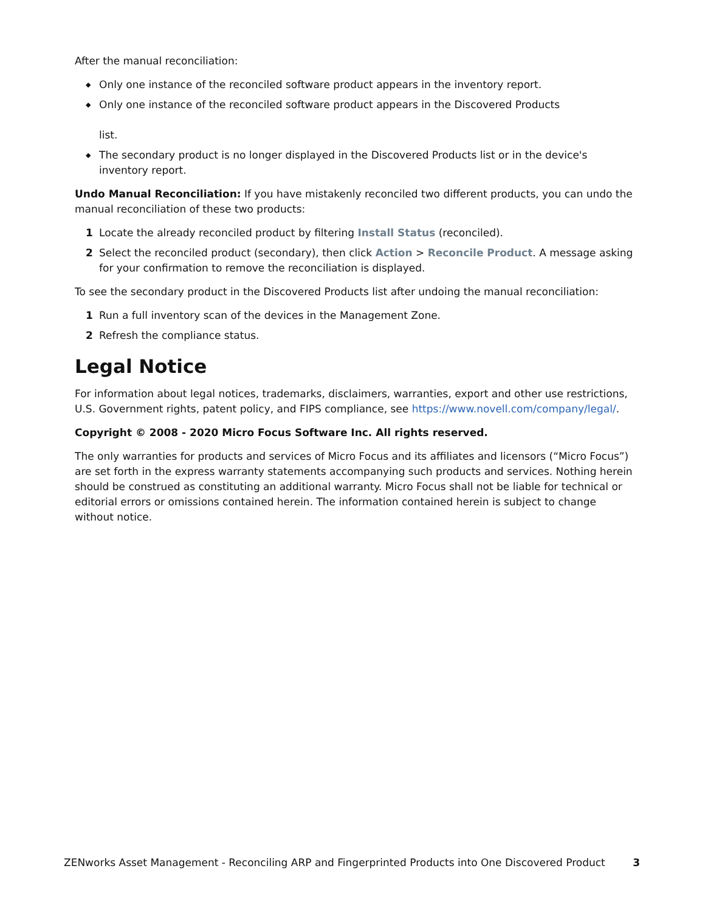After the manual reconciliation:
◆ Only one instance of the reconciled software product appears in the inventory report.
◆ Only one instance of the reconciled software product appears in the Discovered Products
list.
◆ The secondary product is no longer displayed in the Discovered Products list or in the device's inventory report.
Undo Manual Reconciliation: If you have mistakenly reconciled two different products, you can undo the manual reconciliation of these two products:
1 Locate the already reconciled product by filtering Install Status (reconciled).
2 Select the reconciled product (secondary), then click Action > Reconcile Product. A message asking for your confirmation to remove the reconciliation is displayed.
To see the secondary product in the Discovered Products list after undoing the manual reconciliation:
1 Run a full inventory scan of the devices in the Management Zone.
2 Refresh the compliance status.
Legal Notice
For information about legal notices, trademarks, disclaimers, warranties, export and other use restrictions, U.S. Government rights, patent policy, and FIPS compliance, see https://www.novell.com/company/legal/.
Copyright © 2008 - 2020 Micro Focus Software Inc. All rights reserved.
The only warranties for products and services of Micro Focus and its affiliates and licensors (“Micro Focus”) are set forth in the express warranty statements accompanying such products and services. Nothing herein should be construed as constituting an additional warranty. Micro Focus shall not be liable for technical or editorial errors or omissions contained herein. The information contained herein is subject to change without notice.
ZENworks Asset Management - Reconciling ARP and Fingerprinted Products into One Discovered Product 3